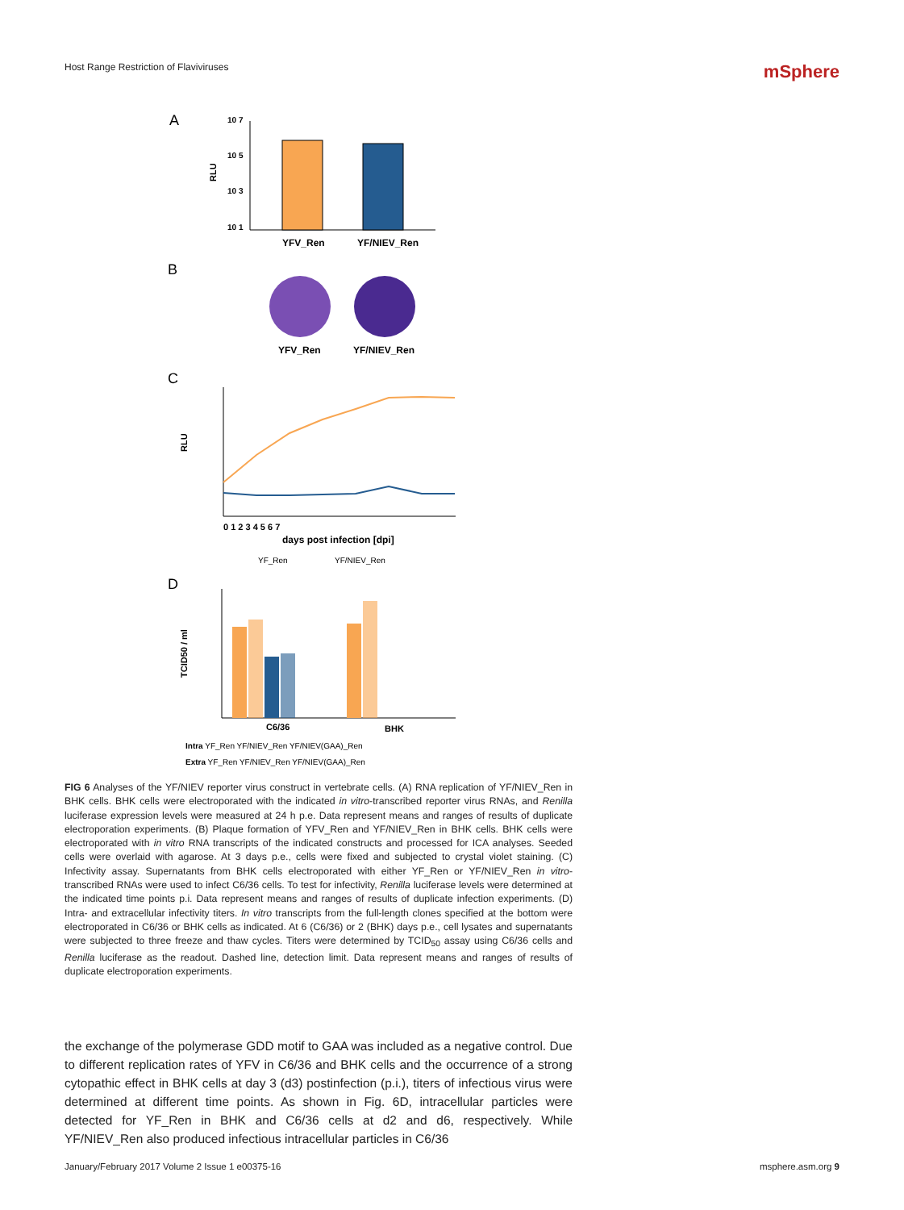Host Range Restriction of Flaviviruses mSphere
A
10 7
10 5
10 3
10 1
RLU
YFV_Ren
YF/NIEV_Ren
B
YFV_Ren
YF/NIEV_Ren
C
RLU
0 1 2 3 4 5 6 7
days post infection [dpi]
YF_Ren
YF/NIEV_Ren
D
TCID50 / ml
C6/36
BHK
Intra YF_Ren YF/NIEV_Ren YF/NIEV(GAA)_Ren
Extra YF_Ren YF/NIEV_Ren YF/NIEV(GAA)_Ren
FIG 6 Analyses of the YF/NIEV reporter virus construct in vertebrate cells. (A) RNA replication of YF/NIEV_Ren in BHK cells. BHK cells were electroporated with the indicated in vitro-transcribed reporter virus RNAs, and Renilla luciferase expression levels were measured at 24 h p.e. Data represent means and ranges of results of duplicate electroporation experiments. (B) Plaque formation of YFV_Ren and YF/NIEV_Ren in BHK cells. BHK cells were electroporated with in vitro RNA transcripts of the indicated constructs and processed for ICA analyses. Seeded cells were overlaid with agarose. At 3 days p.e., cells were fixed and subjected to crystal violet staining. (C) Infectivity assay. Supernatants from BHK cells electroporated with either YF_Ren or YF/NIEV_Ren in vitro-transcribed RNAs were used to infect C6/36 cells. To test for infectivity, Renilla luciferase levels were determined at the indicated time points p.i. Data represent means and ranges of results of duplicate infection experiments. (D) Intra- and extracellular infectivity titers. In vitro transcripts from the full-length clones specified at the bottom were electroporated in C6/36 or BHK cells as indicated. At 6 (C6/36) or 2 (BHK) days p.e., cell lysates and supernatants were subjected to three freeze and thaw cycles. Titers were determined by TCID<sub>50</sub> assay using C6/36 cells and Renilla luciferase as the readout. Dashed line, detection limit. Data represent means and ranges of results of duplicate electroporation experiments.
the exchange of the polymerase GDD motif to GAA was included as a negative control. Due to different replication rates of YFV in C6/36 and BHK cells and the occurrence of a strong cytopathic effect in BHK cells at day 3 (d3) postinfection (p.i.), titers of infectious virus were determined at different time points. As shown in Fig. 6D, intracellular particles were detected for YF_Ren in BHK and C6/36 cells at d2 and d6, respectively. While YF/NIEV_Ren also produced infectious intracellular particles in C6/36
January/February 2017 Volume 2 Issue 1 e00375-16 msphere.asm.org 9